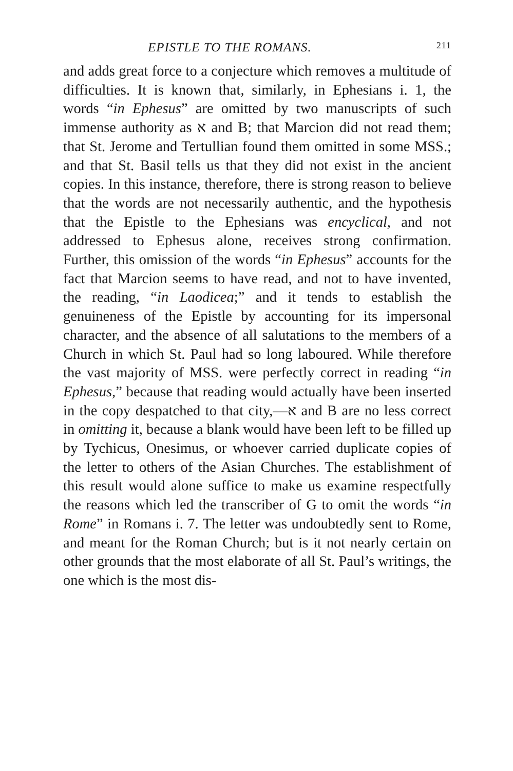EPISTLE TO THE ROMANS. 211
and adds great force to a conjecture which removes a multitude of difficulties. It is known that, similarly, in Ephesians i. 1, the words “in Ephesus” are omitted by two manuscripts of such immense authority as א and B; that Marcion did not read them; that St. Jerome and Tertullian found them omitted in some MSS.; and that St. Basil tells us that they did not exist in the ancient copies. In this instance, therefore, there is strong reason to believe that the words are not necessarily authentic, and the hypothesis that the Epistle to the Ephesians was encyclical, and not addressed to Ephesus alone, receives strong confirmation. Further, this omission of the words “in Ephesus” accounts for the fact that Marcion seems to have read, and not to have invented, the reading, “in Laodicea;” and it tends to establish the genuineness of the Epistle by accounting for its impersonal character, and the absence of all salutations to the members of a Church in which St. Paul had so long laboured. While therefore the vast majority of MSS. were perfectly correct in reading “in Ephesus,” because that reading would actually have been inserted in the copy despatched to that city,—א and B are no less correct in omitting it, because a blank would have been left to be filled up by Tychicus, Onesimus, or whoever carried duplicate copies of the letter to others of the Asian Churches. The establishment of this result would alone suffice to make us examine respectfully the reasons which led the transcriber of G to omit the words “in Rome” in Romans i. 7. The letter was undoubtedly sent to Rome, and meant for the Roman Church; but is it not nearly certain on other grounds that the most elaborate of all St. Paul’s writings, the one which is the most dis-